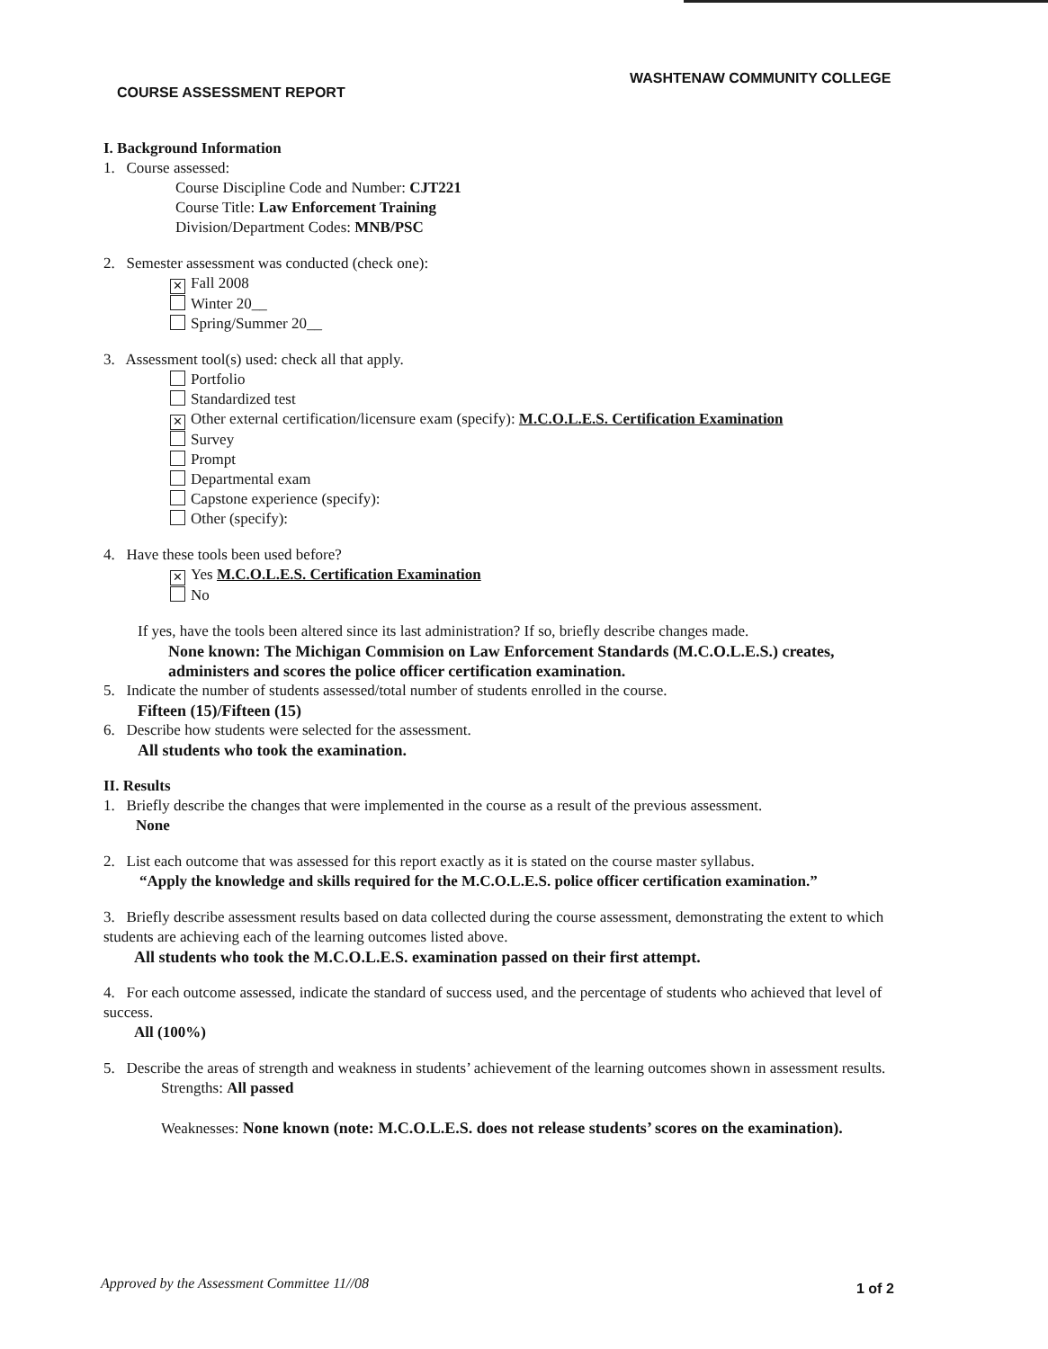WASHTENAW COMMUNITY COLLEGE
COURSE ASSESSMENT REPORT
I. Background Information
1. Course assessed:
Course Discipline Code and Number: CJT221
Course Title: Law Enforcement Training
Division/Department Codes: MNB/PSC
2. Semester assessment was conducted (check one):
✕ Fall 2008
Winter 20__
Spring/Summer 20__
3. Assessment tool(s) used: check all that apply.
Portfolio
Standardized test
✕ Other external certification/licensure exam (specify): M.C.O.L.E.S. Certification Examination
Survey
Prompt
Departmental exam
Capstone experience (specify):
Other (specify):
4. Have these tools been used before?
✕ Yes M.C.O.L.E.S. Certification Examination
No
If yes, have the tools been altered since its last administration? If so, briefly describe changes made.
None known: The Michigan Commision on Law Enforcement Standards (M.C.O.L.E.S.) creates, administers and scores the police officer certification examination.
5. Indicate the number of students assessed/total number of students enrolled in the course.
Fifteen (15)/Fifteen (15)
6. Describe how students were selected for the assessment.
All students who took the examination.
II. Results
1. Briefly describe the changes that were implemented in the course as a result of the previous assessment.
None
2. List each outcome that was assessed for this report exactly as it is stated on the course master syllabus.
“Apply the knowledge and skills required for the M.C.O.L.E.S. police officer certification examination.”
3. Briefly describe assessment results based on data collected during the course assessment, demonstrating the extent to which students are achieving each of the learning outcomes listed above.
All students who took the M.C.O.L.E.S. examination passed on their first attempt.
4. For each outcome assessed, indicate the standard of success used, and the percentage of students who achieved that level of success.
All (100%)
5. Describe the areas of strength and weakness in students’ achievement of the learning outcomes shown in assessment results.
Strengths: All passed
Weaknesses: None known (note: M.C.O.L.E.S. does not release students’ scores on the examination).
Approved by the Assessment Committee 11//08
1 of 2